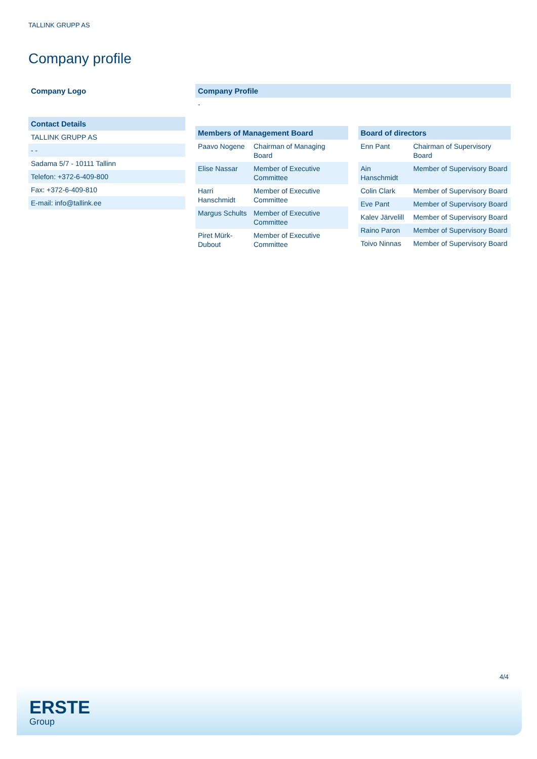TALLINK GRUPP AS
Company profile
Company Logo
Contact Details
| TALLINK GRUPP AS |
| - - |
| Sadama 5/7 - 10111 Tallinn |
| Telefon: +372-6-409-800 |
| Fax: +372-6-409-810 |
| E-mail: info@tallink.ee |
Company Profile
-
Members of Management Board
| Paavo Nogene | Chairman of Managing Board |
| Elise Nassar | Member of Executive Committee |
| Harri Hanschmidt | Member of Executive Committee |
| Margus Schults | Member of Executive Committee |
| Piret Mürk-Dubout | Member of Executive Committee |
Board of directors
| Enn Pant | Chairman of Supervisory Board |
| Ain Hanschmidt | Member of Supervisory Board |
| Colin Clark | Member of Supervisory Board |
| Eve Pant | Member of Supervisory Board |
| Kalev Järvelill | Member of Supervisory Board |
| Raino Paron | Member of Supervisory Board |
| Toivo Ninnas | Member of Supervisory Board |
4/4
ERSTE
Group